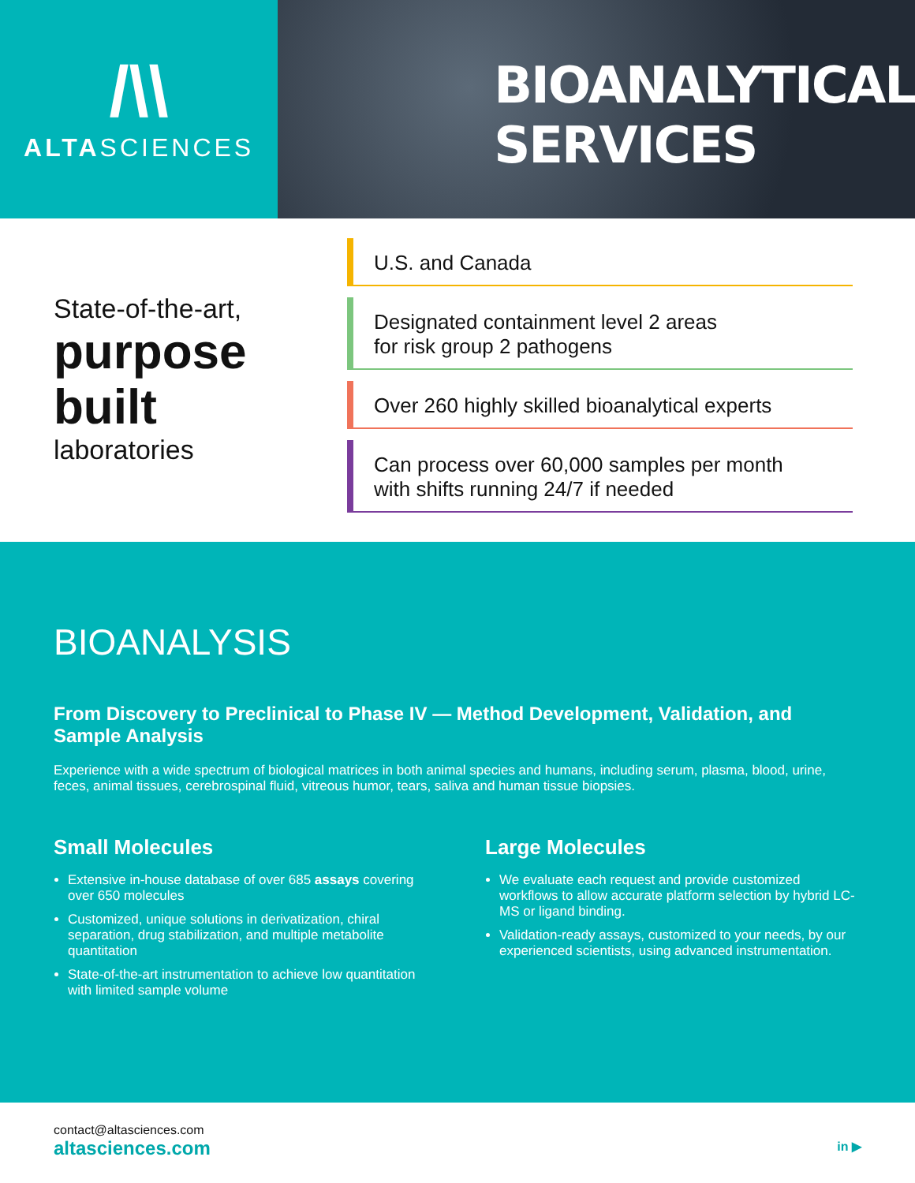/\\
ALTASCIENCES
BIOANALYTICAL
SERVICES
State-of-the-art,
purpose
built
laboratories
U.S. and Canada
Designated containment level 2 areas
for risk group 2 pathogens
Over 260 highly skilled bioanalytical experts
Can process over 60,000 samples per month
with shifts running 24/7 if needed
BIOANALYSIS
From Discovery to Preclinical to Phase IV — Method Development, Validation, and Sample Analysis
Experience with a wide spectrum of biological matrices in both animal species and humans, including serum, plasma, blood, urine, feces, animal tissues, cerebrospinal fluid, vitreous humor, tears, saliva and human tissue biopsies.
Small Molecules
Extensive in-house database of over 685 assays covering over 650 molecules
Customized, unique solutions in derivatization, chiral separation, drug stabilization, and multiple metabolite quantitation
State-of-the-art instrumentation to achieve low quantitation with limited sample volume
Large Molecules
We evaluate each request and provide customized workflows to allow accurate platform selection by hybrid LC-MS or ligand binding.
Validation-ready assays, customized to your needs, by our experienced scientists, using advanced instrumentation.
contact@altasciences.com
altasciences.com
in ▶